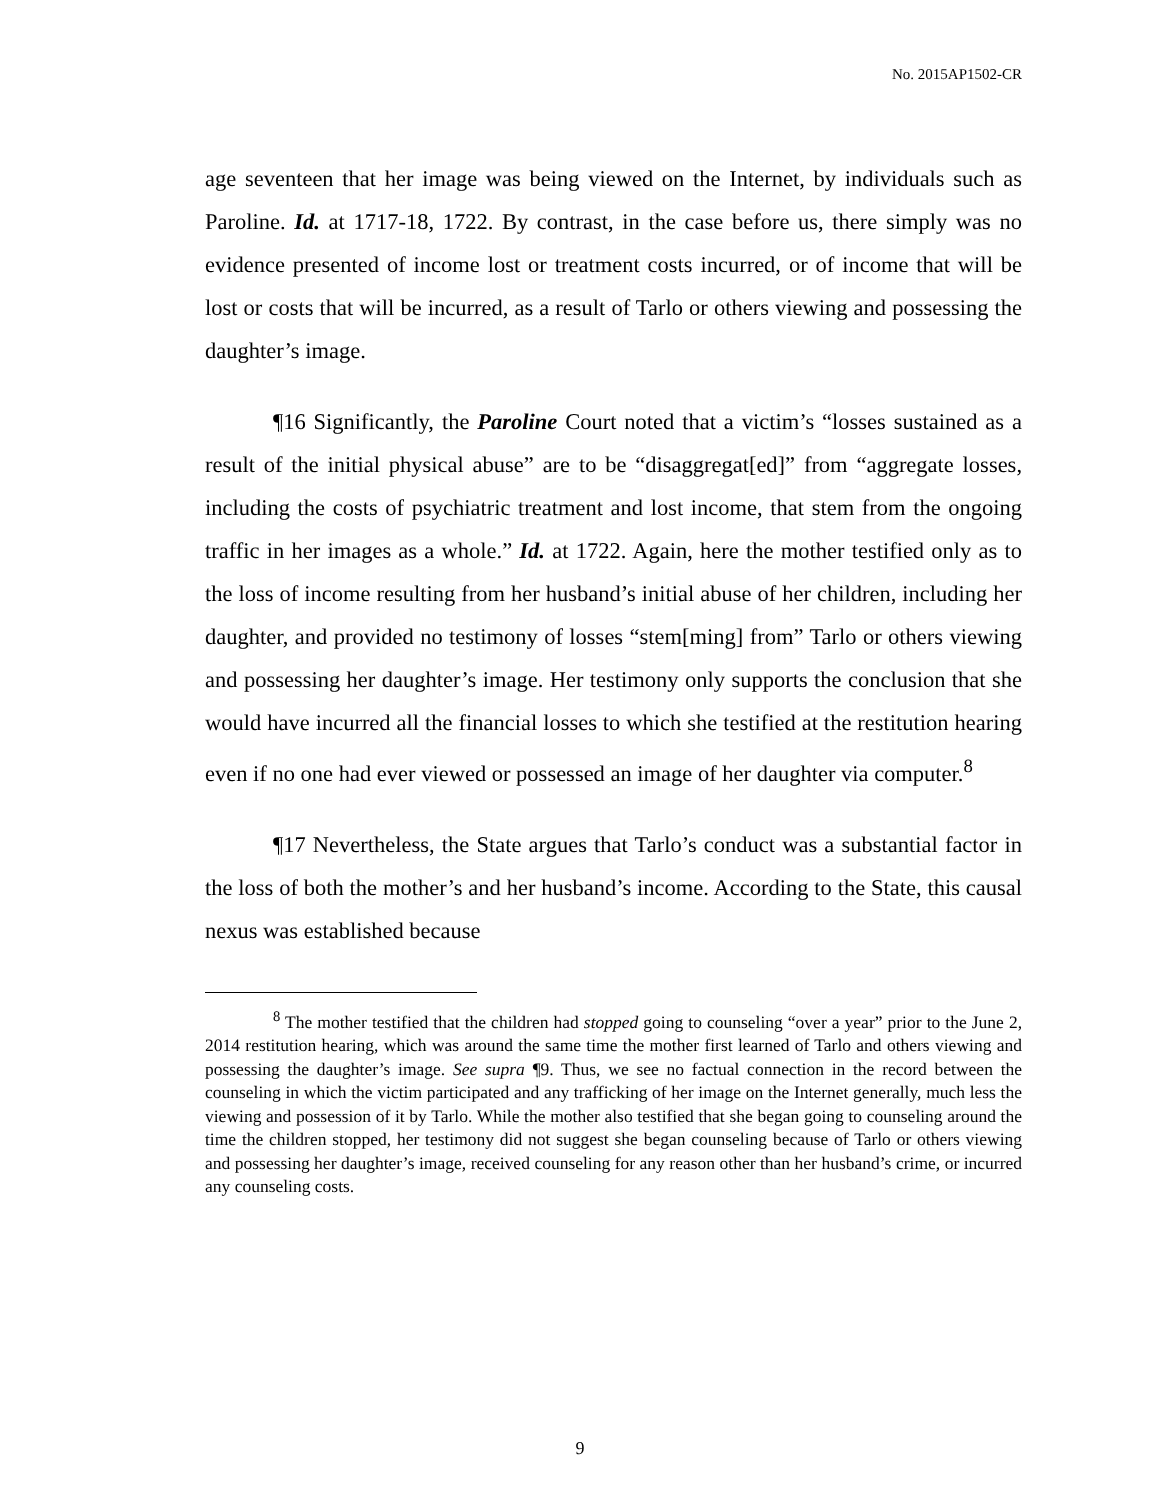No. 2015AP1502-CR
age seventeen that her image was being viewed on the Internet, by individuals such as Paroline. Id. at 1717-18, 1722. By contrast, in the case before us, there simply was no evidence presented of income lost or treatment costs incurred, or of income that will be lost or costs that will be incurred, as a result of Tarlo or others viewing and possessing the daughter’s image.
¶16 Significantly, the Paroline Court noted that a victim’s “losses sustained as a result of the initial physical abuse” are to be “disaggregat[ed]” from “aggregate losses, including the costs of psychiatric treatment and lost income, that stem from the ongoing traffic in her images as a whole.” Id. at 1722. Again, here the mother testified only as to the loss of income resulting from her husband’s initial abuse of her children, including her daughter, and provided no testimony of losses “stem[ming] from” Tarlo or others viewing and possessing her daughter’s image. Her testimony only supports the conclusion that she would have incurred all the financial losses to which she testified at the restitution hearing even if no one had ever viewed or possessed an image of her daughter via computer.<sup>8</sup>
¶17 Nevertheless, the State argues that Tarlo’s conduct was a substantial factor in the loss of both the mother’s and her husband’s income. According to the State, this causal nexus was established because
<sup>8</sup> The mother testified that the children had stopped going to counseling “over a year” prior to the June 2, 2014 restitution hearing, which was around the same time the mother first learned of Tarlo and others viewing and possessing the daughter’s image. See supra ¶9. Thus, we see no factual connection in the record between the counseling in which the victim participated and any trafficking of her image on the Internet generally, much less the viewing and possession of it by Tarlo. While the mother also testified that she began going to counseling around the time the children stopped, her testimony did not suggest she began counseling because of Tarlo or others viewing and possessing her daughter’s image, received counseling for any reason other than her husband’s crime, or incurred any counseling costs.
9